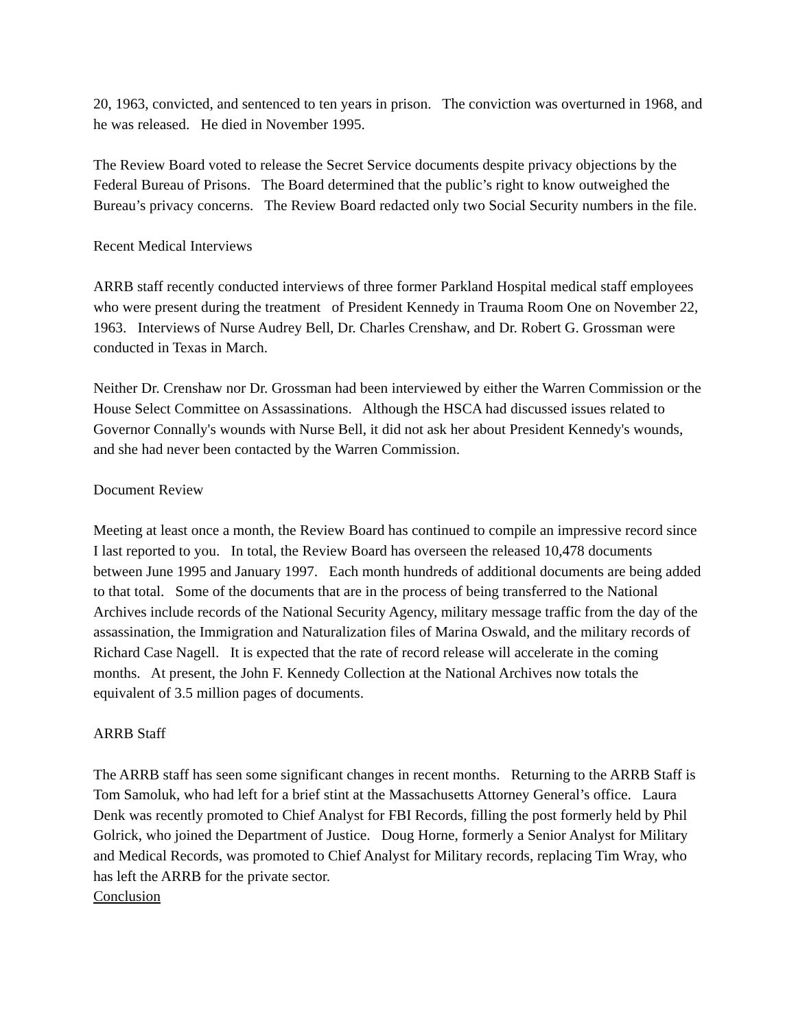20, 1963, convicted, and sentenced to ten years in prison. The conviction was overturned in 1968, and he was released. He died in November 1995.
The Review Board voted to release the Secret Service documents despite privacy objections by the Federal Bureau of Prisons. The Board determined that the public’s right to know outweighed the Bureau’s privacy concerns. The Review Board redacted only two Social Security numbers in the file.
Recent Medical Interviews
ARRB staff recently conducted interviews of three former Parkland Hospital medical staff employees who were present during the treatment of President Kennedy in Trauma Room One on November 22, 1963. Interviews of Nurse Audrey Bell, Dr. Charles Crenshaw, and Dr. Robert G. Grossman were conducted in Texas in March.
Neither Dr. Crenshaw nor Dr. Grossman had been interviewed by either the Warren Commission or the House Select Committee on Assassinations. Although the HSCA had discussed issues related to Governor Connally's wounds with Nurse Bell, it did not ask her about President Kennedy's wounds, and she had never been contacted by the Warren Commission.
Document Review
Meeting at least once a month, the Review Board has continued to compile an impressive record since I last reported to you. In total, the Review Board has overseen the released 10,478 documents between June 1995 and January 1997. Each month hundreds of additional documents are being added to that total. Some of the documents that are in the process of being transferred to the National Archives include records of the National Security Agency, military message traffic from the day of the assassination, the Immigration and Naturalization files of Marina Oswald, and the military records of Richard Case Nagell. It is expected that the rate of record release will accelerate in the coming months. At present, the John F. Kennedy Collection at the National Archives now totals the equivalent of 3.5 million pages of documents.
ARRB Staff
The ARRB staff has seen some significant changes in recent months. Returning to the ARRB Staff is Tom Samoluk, who had left for a brief stint at the Massachusetts Attorney General’s office. Laura Denk was recently promoted to Chief Analyst for FBI Records, filling the post formerly held by Phil Golrick, who joined the Department of Justice. Doug Horne, formerly a Senior Analyst for Military and Medical Records, was promoted to Chief Analyst for Military records, replacing Tim Wray, who has left the ARRB for the private sector.
Conclusion